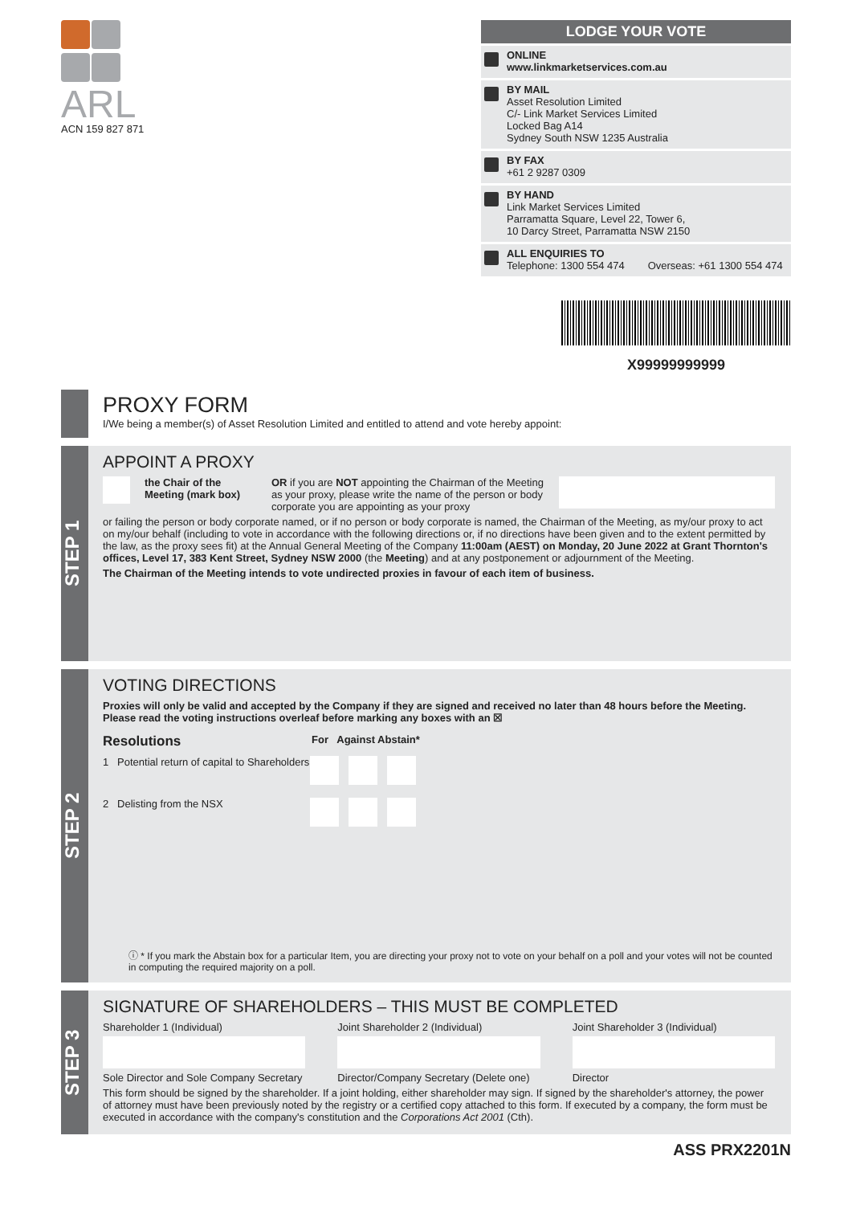ARL
ACN 159 827 871
LODGE YOUR VOTE
ONLINE
www.linkmarketservices.com.au
BY MAIL
Asset Resolution Limited
C/- Link Market Services Limited
Locked Bag A14
Sydney South NSW 1235 Australia
BY FAX
+61 2 9287 0309
BY HAND
Link Market Services Limited
Parramatta Square, Level 22, Tower 6,
10 Darcy Street, Parramatta NSW 2150
ALL ENQUIRIES TO
Telephone: 1300 554 474 Overseas: +61 1300 554 474
X99999999999
PROXY FORM
I/We being a member(s) of Asset Resolution Limited and entitled to attend and vote hereby appoint:
STEP 1
APPOINT A PROXY
the Chair of the Meeting (mark box)
OR if you are NOT appointing the Chairman of the Meeting as your proxy, please write the name of the person or body corporate you are appointing as your proxy
or failing the person or body corporate named, or if no person or body corporate is named, the Chairman of the Meeting, as my/our proxy to act on my/our behalf (including to vote in accordance with the following directions or, if no directions have been given and to the extent permitted by the law, as the proxy sees fit) at the Annual General Meeting of the Company 11:00am (AEST) on Monday, 20 June 2022 at Grant Thornton's offices, Level 17, 383 Kent Street, Sydney NSW 2000 (the Meeting) and at any postponement or adjournment of the Meeting.
The Chairman of the Meeting intends to vote undirected proxies in favour of each item of business.
STEP 2
VOTING DIRECTIONS
Proxies will only be valid and accepted by the Company if they are signed and received no later than 48 hours before the Meeting.
Please read the voting instructions overleaf before marking any boxes with an ☒
Resolutions For Against Abstain*
1 Potential return of capital to Shareholders
2 Delisting from the NSX
ⓘ * If you mark the Abstain box for a particular Item, you are directing your proxy not to vote on your behalf on a poll and your votes will not be counted in computing the required majority on a poll.
STEP 3
SIGNATURE OF SHAREHOLDERS – THIS MUST BE COMPLETED
Shareholder 1 (Individual)
Joint Shareholder 2 (Individual)
Joint Shareholder 3 (Individual)
Sole Director and Sole Company Secretary
Director/Company Secretary (Delete one)
Director
This form should be signed by the shareholder. If a joint holding, either shareholder may sign. If signed by the shareholder's attorney, the power of attorney must have been previously noted by the registry or a certified copy attached to this form. If executed by a company, the form must be executed in accordance with the company's constitution and the Corporations Act 2001 (Cth).
ASS PRX2201N